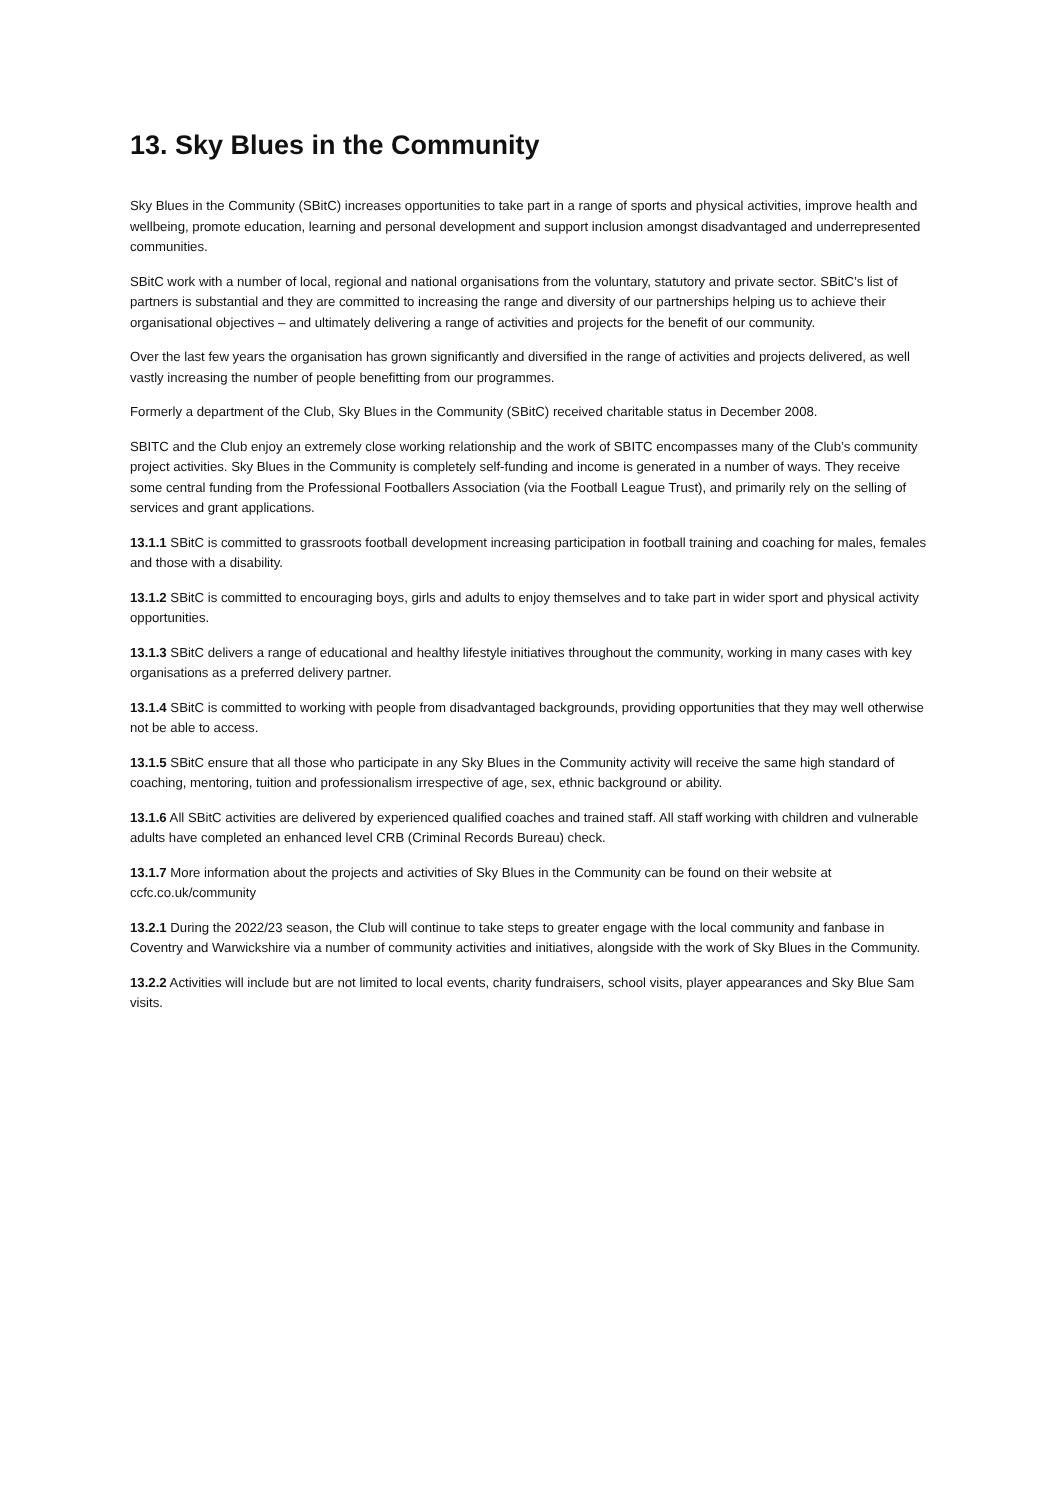13. Sky Blues in the Community
Sky Blues in the Community (SBitC) increases opportunities to take part in a range of sports and physical activities, improve health and wellbeing, promote education, learning and personal development and support inclusion amongst disadvantaged and underrepresented communities.
SBitC work with a number of local, regional and national organisations from the voluntary, statutory and private sector. SBitC’s list of partners is substantial and they are committed to increasing the range and diversity of our partnerships helping us to achieve their organisational objectives – and ultimately delivering a range of activities and projects for the benefit of our community.
Over the last few years the organisation has grown significantly and diversified in the range of activities and projects delivered, as well vastly increasing the number of people benefitting from our programmes.
Formerly a department of the Club, Sky Blues in the Community (SBitC) received charitable status in December 2008.
SBITC and the Club enjoy an extremely close working relationship and the work of SBITC encompasses many of the Club’s community project activities. Sky Blues in the Community is completely self-funding and income is generated in a number of ways. They receive some central funding from the Professional Footballers Association (via the Football League Trust), and primarily rely on the selling of services and grant applications.
13.1.1 SBitC is committed to grassroots football development increasing participation in football training and coaching for males, females and those with a disability.
13.1.2 SBitC is committed to encouraging boys, girls and adults to enjoy themselves and to take part in wider sport and physical activity opportunities.
13.1.3 SBitC delivers a range of educational and healthy lifestyle initiatives throughout the community, working in many cases with key organisations as a preferred delivery partner.
13.1.4 SBitC is committed to working with people from disadvantaged backgrounds, providing opportunities that they may well otherwise not be able to access.
13.1.5 SBitC ensure that all those who participate in any Sky Blues in the Community activity will receive the same high standard of coaching, mentoring, tuition and professionalism irrespective of age, sex, ethnic background or ability.
13.1.6 All SBitC activities are delivered by experienced qualified coaches and trained staff. All staff working with children and vulnerable adults have completed an enhanced level CRB (Criminal Records Bureau) check.
13.1.7 More information about the projects and activities of Sky Blues in the Community can be found on their website at ccfc.co.uk/community
13.2.1 During the 2022/23 season, the Club will continue to take steps to greater engage with the local community and fanbase in Coventry and Warwickshire via a number of community activities and initiatives, alongside with the work of Sky Blues in the Community.
13.2.2 Activities will include but are not limited to local events, charity fundraisers, school visits, player appearances and Sky Blue Sam visits.